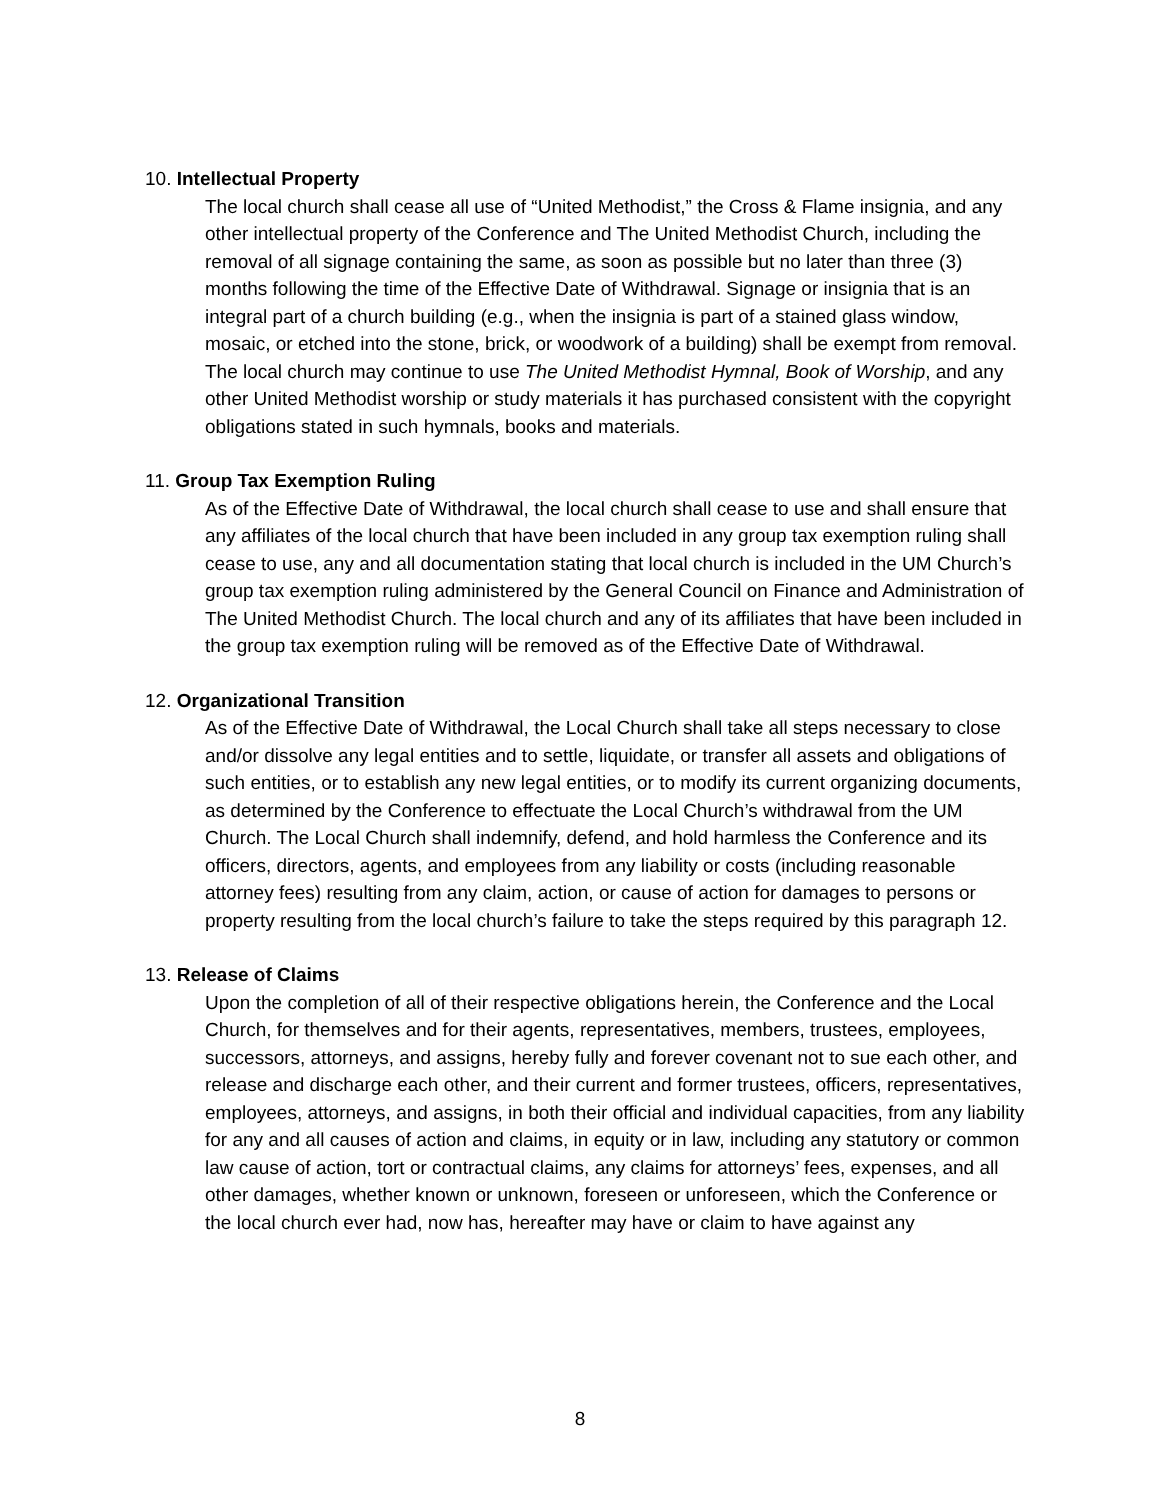10. Intellectual Property
The local church shall cease all use of “United Methodist,” the Cross & Flame insignia, and any other intellectual property of the Conference and The United Methodist Church, including the removal of all signage containing the same, as soon as possible but no later than three (3) months following the time of the Effective Date of Withdrawal. Signage or insignia that is an integral part of a church building (e.g., when the insignia is part of a stained glass window, mosaic, or etched into the stone, brick, or woodwork of a building) shall be exempt from removal. The local church may continue to use The United Methodist Hymnal, Book of Worship, and any other United Methodist worship or study materials it has purchased consistent with the copyright obligations stated in such hymnals, books and materials.
11. Group Tax Exemption Ruling
As of the Effective Date of Withdrawal, the local church shall cease to use and shall ensure that any affiliates of the local church that have been included in any group tax exemption ruling shall cease to use, any and all documentation stating that local church is included in the UM Church’s group tax exemption ruling administered by the General Council on Finance and Administration of The United Methodist Church. The local church and any of its affiliates that have been included in the group tax exemption ruling will be removed as of the Effective Date of Withdrawal.
12. Organizational Transition
As of the Effective Date of Withdrawal, the Local Church shall take all steps necessary to close and/or dissolve any legal entities and to settle, liquidate, or transfer all assets and obligations of such entities, or to establish any new legal entities, or to modify its current organizing documents, as determined by the Conference to effectuate the Local Church’s withdrawal from the UM Church. The Local Church shall indemnify, defend, and hold harmless the Conference and its officers, directors, agents, and employees from any liability or costs (including reasonable attorney fees) resulting from any claim, action, or cause of action for damages to persons or property resulting from the local church’s failure to take the steps required by this paragraph 12.
13. Release of Claims
Upon the completion of all of their respective obligations herein, the Conference and the Local Church, for themselves and for their agents, representatives, members, trustees, employees, successors, attorneys, and assigns, hereby fully and forever covenant not to sue each other, and release and discharge each other, and their current and former trustees, officers, representatives, employees, attorneys, and assigns, in both their official and individual capacities, from any liability for any and all causes of action and claims, in equity or in law, including any statutory or common law cause of action, tort or contractual claims, any claims for attorneys’ fees, expenses, and all other damages, whether known or unknown, foreseen or unforeseen, which the Conference or the local church ever had, now has, hereafter may have or claim to have against any
8